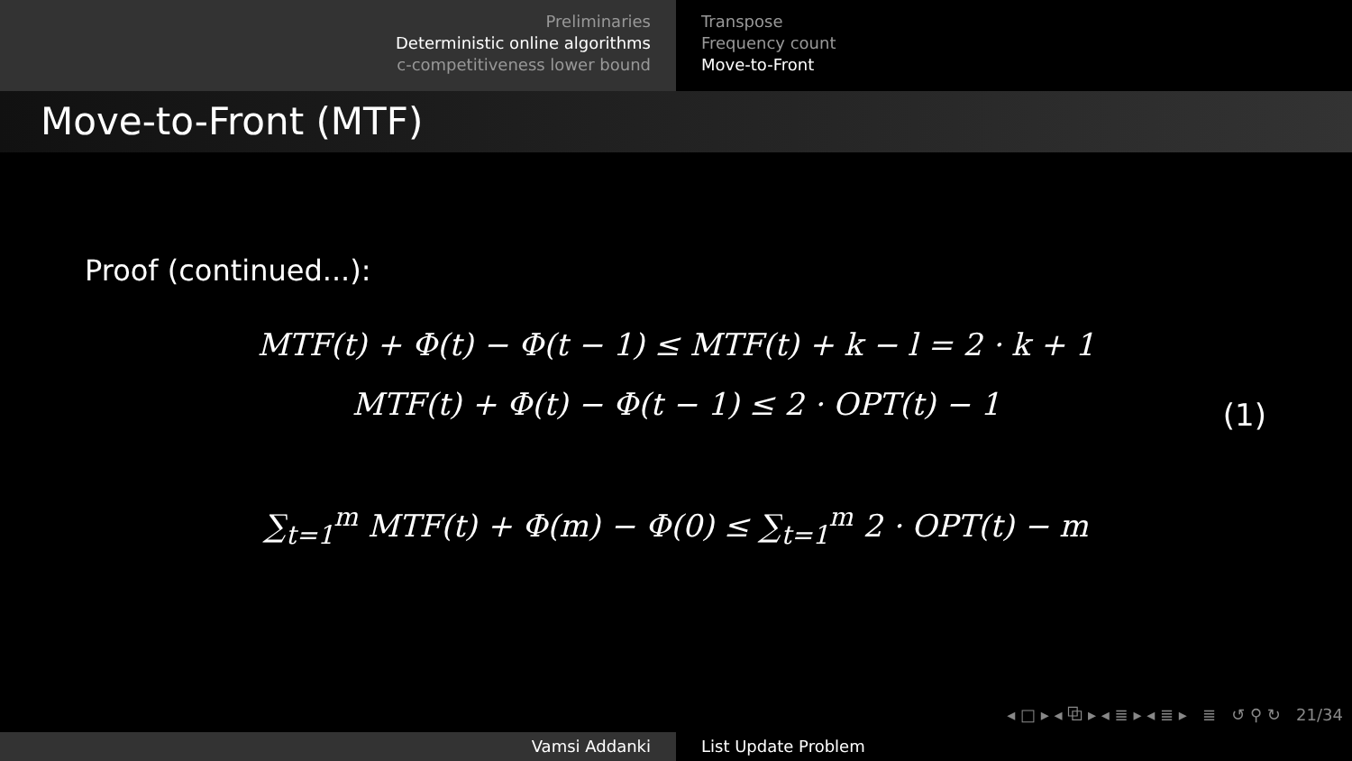Preliminaries
Deterministic online algorithms
c-competitiveness lower bound
Transpose
Frequency count
Move-to-Front
Move-to-Front (MTF)
Proof (continued...):
MTF(t) + Φ(t) − Φ(t − 1) ≤ MTF(t) + k − l = 2 · k + 1
MTF(t) + Φ(t) − Φ(t − 1) ≤ 2 · OPT(t) − 1
∑<sub>t=1</sub><sup>m</sup> MTF(t) + Φ(m) − Φ(0) ≤ ∑<sub>t=1</sub><sup>m</sup> 2 · OPT(t) − m
(1)
◂ □ ▸ ◂ ⧉ ▸ ◂ ≣ ▸ ◂ ≣ ▸ ≣ ↺ ⚲ ↻ 21/34
Vamsi Addanki List Update Problem